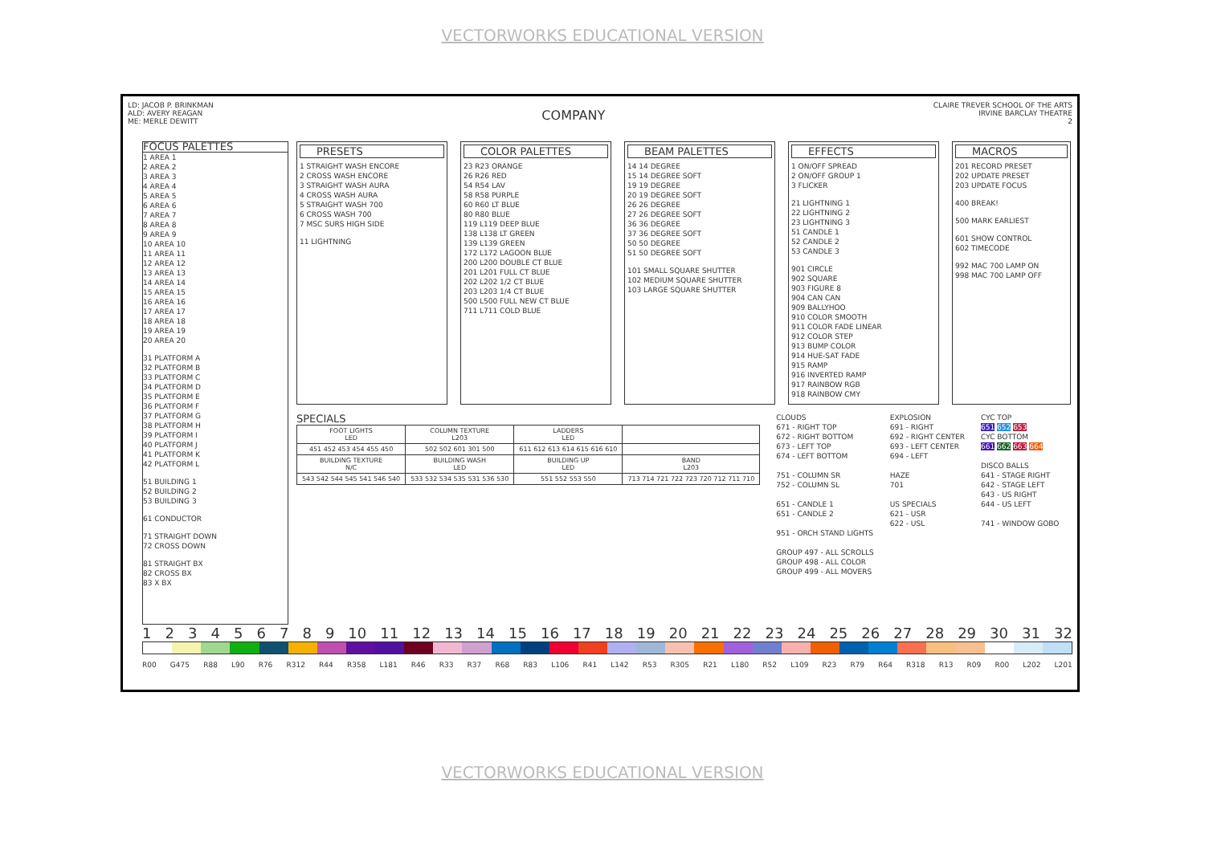VECTORWORKS EDUCATIONAL VERSION
LD: JACOB P. BRINKMAN
ALD: AVERY REAGAN
ME: MERLE DEWITT
COMPANY
CLAIRE TREVER SCHOOL OF THE ARTS
IRVINE BARCLAY THEATRE
2
FOCUS PALETTES
1 AREA 1
2 AREA 2
3 AREA 3
4 AREA 4
5 AREA 5
6 AREA 6
7 AREA 7
8 AREA 8
9 AREA 9
10 AREA 10
11 AREA 11
12 AREA 12
13 AREA 13
14 AREA 14
15 AREA 15
16 AREA 16
17 AREA 17
18 AREA 18
19 AREA 19
20 AREA 20
31 PLATFORM A
32 PLATFORM B
33 PLATFORM C
34 PLATFORM D
35 PLATFORM E
36 PLATFORM F
37 PLATFORM G
38 PLATFORM H
39 PLATFORM I
40 PLATFORM J
41 PLATFORM K
42 PLATFORM L
51 BUILDING 1
52 BUILDING 2
53 BUILDING 3
61 CONDUCTOR
71 STRAIGHT DOWN
72 CROSS DOWN
81 STRAIGHT BX
82 CROSS BX
83 X BX
PRESETS
1 STRAIGHT WASH ENCORE
2 CROSS WASH ENCORE
3 STRAIGHT WASH AURA
4 CROSS WASH AURA
5 STRAIGHT WASH 700
6 CROSS WASH 700
7 MSC SURS HIGH SIDE
11 LIGHTNING
COLOR PALETTES
23 R23 ORANGE
26 R26 RED
54 R54 LAV
58 R58 PURPLE
60 R60 LT BLUE
80 R80 BLUE
119 L119 DEEP BLUE
138 L138 LT GREEN
139 L139 GREEN
172 L172 LAGOON BLUE
200 L200 DOUBLE CT BLUE
201 L201 FULL CT BLUE
202 L202 1/2 CT BLUE
203 L203 1/4 CT BLUE
500 L500 FULL NEW CT BLUE
711 L711 COLD BLUE
BEAM PALETTES
14 14 DEGREE
15 14 DEGREE SOFT
19 19 DEGREE
20 19 DEGREE SOFT
26 26 DEGREE
27 26 DEGREE SOFT
36 36 DEGREE
37 36 DEGREE SOFT
50 50 DEGREE
51 50 DEGREE SOFT
101 SMALL SQUARE SHUTTER
102 MEDIUM SQUARE SHUTTER
103 LARGE SQUARE SHUTTER
EFFECTS
1 ON/OFF SPREAD
2 ON/OFF GROUP 1
3 FLICKER
21 LIGHTNING 1
22 LIGHTNING 2
23 LIGHTNING 3
51 CANDLE 1
52 CANDLE 2
53 CANDLE 3
901 CIRCLE
902 SQUARE
903 FIGURE 8
904 CAN CAN
909 BALLYHOO
910 COLOR SMOOTH
911 COLOR FADE LINEAR
912 COLOR STEP
913 BUMP COLOR
914 HUE-SAT FADE
915 RAMP
916 INVERTED RAMP
917 RAINBOW RGB
918 RAINBOW CMY
MACROS
201 RECORD PRESET
202 UPDATE PRESET
203 UPDATE FOCUS
400 BREAK!
500 MARK EARLIEST
601 SHOW CONTROL
602 TIMECODE
992 MAC 700 LAMP ON
998 MAC 700 LAMP OFF
SPECIALS
| FOOT LIGHTS LED | COLUMN TEXTURE L203 | LADDERS LED | |
| 451 452 453 454 455 450 | 502 502 601 301 500 | 611 612 613 614 615 616 610 | |
| BUILDING TEXTURE N/C | BUILDING WASH LED | BUILDING UP LED | BAND L203 |
| 543 542 544 545 541 546 540 | 533 532 534 535 531 536 530 | 551 552 553 550 | 713 714 721 722 723 720 712 711 710 |
CLOUDS
671 - RIGHT TOP
672 - RIGHT BOTTOM
673 - LEFT TOP
674 - LEFT BOTTOM
751 - COLUMN SR
752 - COLUMN SL
651 - CANDLE 1
651 - CANDLE 2
951 - ORCH STAND LIGHTS
GROUP 497 - ALL SCROLLS
GROUP 498 - ALL COLOR
GROUP 499 - ALL MOVERS
EXPLOSION
691 - RIGHT
692 - RIGHT CENTER
693 - LEFT CENTER
694 - LEFT
HAZE
701
US SPECIALS
621 - USR
622 - USL
CYC TOP
651 652 653
CYC BOTTOM
661 662 663 664
DISCO BALLS
641 - STAGE RIGHT
642 - STAGE LEFT
643 - US RIGHT
644 - US LEFT
741 - WINDOW GOBO
1 2 3 4 5 6 7 8 9 10 11 12 13 14 15 16 17 18 19 20 21 22 23 24 25 26 27 28 29 30 31 32
R00 G475 R88 L90 R76 R312 R44 R358 L181 R46 R33 R37 R68 R83 L106 R41 L142 R53 R305 R21 L180 R52 L109 R23 R79 R64 R318 R13 R09 R00 L202 L201
VECTORWORKS EDUCATIONAL VERSION